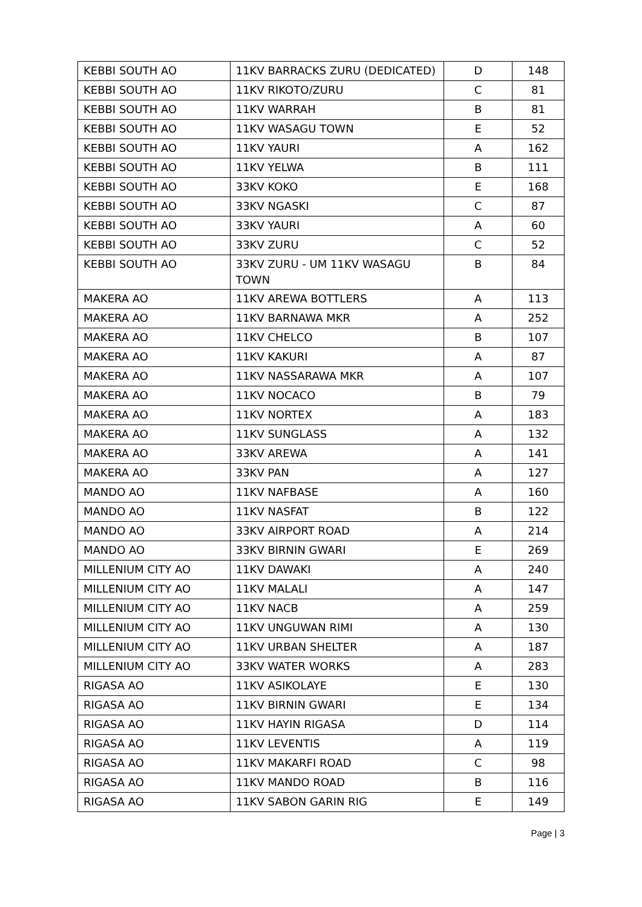| KEBBI SOUTH AO | 11KV BARRACKS ZURU (DEDICATED) | D | 148 |
| KEBBI SOUTH AO | 11KV RIKOTO/ZURU | C | 81 |
| KEBBI SOUTH AO | 11KV WARRAH | B | 81 |
| KEBBI SOUTH AO | 11KV WASAGU TOWN | E | 52 |
| KEBBI SOUTH AO | 11KV YAURI | A | 162 |
| KEBBI SOUTH AO | 11KV YELWA | B | 111 |
| KEBBI SOUTH AO | 33KV KOKO | E | 168 |
| KEBBI SOUTH AO | 33KV NGASKI | C | 87 |
| KEBBI SOUTH AO | 33KV YAURI | A | 60 |
| KEBBI SOUTH AO | 33KV ZURU | C | 52 |
| KEBBI SOUTH AO | 33KV ZURU - UM 11KV WASAGU TOWN | B | 84 |
| MAKERA AO | 11KV AREWA BOTTLERS | A | 113 |
| MAKERA AO | 11KV BARNAWA MKR | A | 252 |
| MAKERA AO | 11KV CHELCO | B | 107 |
| MAKERA AO | 11KV KAKURI | A | 87 |
| MAKERA AO | 11KV NASSARAWA MKR | A | 107 |
| MAKERA AO | 11KV NOCACO | B | 79 |
| MAKERA AO | 11KV NORTEX | A | 183 |
| MAKERA AO | 11KV SUNGLASS | A | 132 |
| MAKERA AO | 33KV AREWA | A | 141 |
| MAKERA AO | 33KV PAN | A | 127 |
| MANDO AO | 11KV NAFBASE | A | 160 |
| MANDO AO | 11KV NASFAT | B | 122 |
| MANDO AO | 33KV AIRPORT ROAD | A | 214 |
| MANDO AO | 33KV BIRNIN GWARI | E | 269 |
| MILLENIUM CITY AO | 11KV DAWAKI | A | 240 |
| MILLENIUM CITY AO | 11KV MALALI | A | 147 |
| MILLENIUM CITY AO | 11KV NACB | A | 259 |
| MILLENIUM CITY AO | 11KV UNGUWAN RIMI | A | 130 |
| MILLENIUM CITY AO | 11KV URBAN SHELTER | A | 187 |
| MILLENIUM CITY AO | 33KV WATER WORKS | A | 283 |
| RIGASA AO | 11KV ASIKOLAYE | E | 130 |
| RIGASA AO | 11KV BIRNIN GWARI | E | 134 |
| RIGASA AO | 11KV HAYIN RIGASA | D | 114 |
| RIGASA AO | 11KV LEVENTIS | A | 119 |
| RIGASA AO | 11KV MAKARFI ROAD | C | 98 |
| RIGASA AO | 11KV MANDO ROAD | B | 116 |
| RIGASA AO | 11KV SABON GARIN RIG | E | 149 |
Page | 3